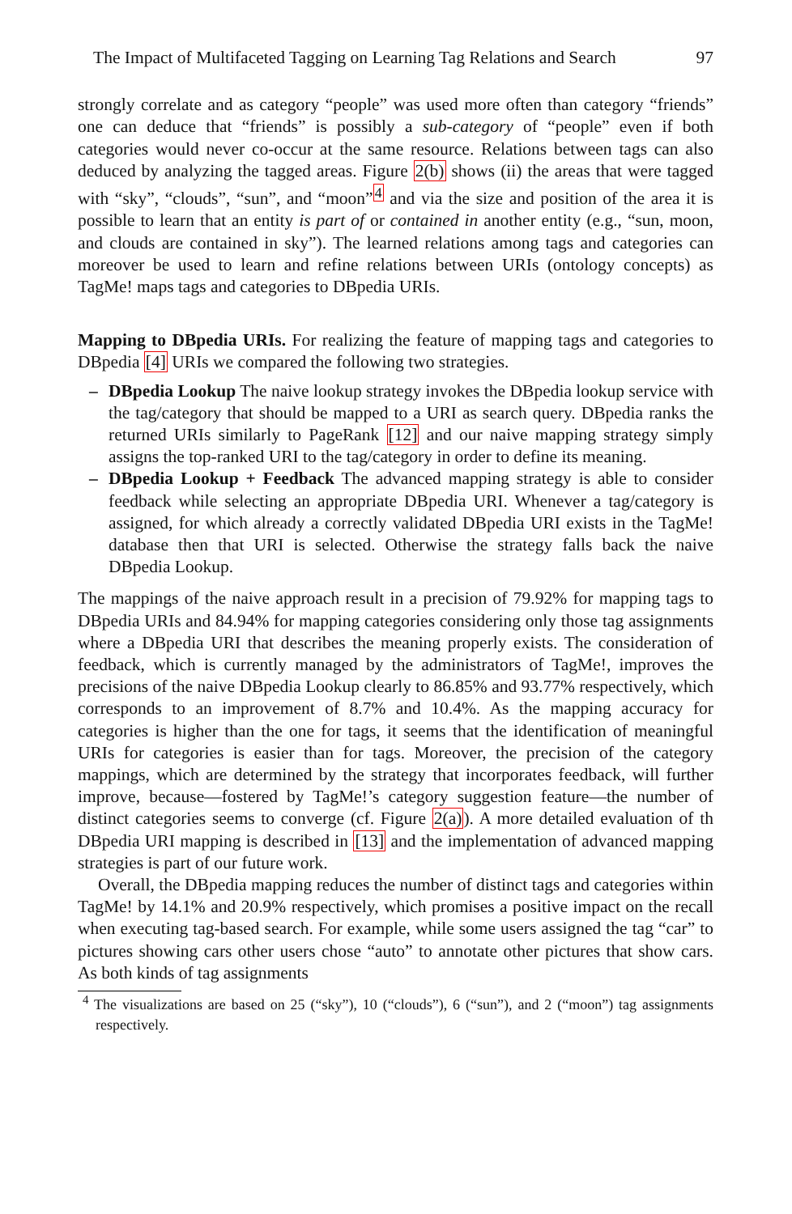The Impact of Multifaceted Tagging on Learning Tag Relations and Search 97
strongly correlate and as category “people” was used more often than category “friends” one can deduce that “friends” is possibly a sub-category of “people” even if both categories would never co-occur at the same resource. Relations between tags can also deduced by analyzing the tagged areas. Figure 2(b) shows (ii) the areas that were tagged with “sky”, “clouds”, “sun”, and “moon”<sup>4</sup> and via the size and position of the area it is possible to learn that an entity is part of or contained in another entity (e.g., “sun, moon, and clouds are contained in sky”). The learned relations among tags and categories can moreover be used to learn and refine relations between URIs (ontology concepts) as TagMe! maps tags and categories to DBpedia URIs.
Mapping to DBpedia URIs. For realizing the feature of mapping tags and categories to DBpedia [4] URIs we compared the following two strategies.
– DBpedia Lookup The naive lookup strategy invokes the DBpedia lookup service with the tag/category that should be mapped to a URI as search query. DBpedia ranks the returned URIs similarly to PageRank [12] and our naive mapping strategy simply assigns the top-ranked URI to the tag/category in order to define its meaning.
– DBpedia Lookup + Feedback The advanced mapping strategy is able to consider feedback while selecting an appropriate DBpedia URI. Whenever a tag/category is assigned, for which already a correctly validated DBpedia URI exists in the TagMe! database then that URI is selected. Otherwise the strategy falls back the naive DBpedia Lookup.
The mappings of the naive approach result in a precision of 79.92% for mapping tags to DBpedia URIs and 84.94% for mapping categories considering only those tag assignments where a DBpedia URI that describes the meaning properly exists. The consideration of feedback, which is currently managed by the administrators of TagMe!, improves the precisions of the naive DBpedia Lookup clearly to 86.85% and 93.77% respectively, which corresponds to an improvement of 8.7% and 10.4%. As the mapping accuracy for categories is higher than the one for tags, it seems that the identification of meaningful URIs for categories is easier than for tags. Moreover, the precision of the category mappings, which are determined by the strategy that incorporates feedback, will further improve, because—fostered by TagMe!’s category suggestion feature—the number of distinct categories seems to converge (cf. Figure 2(a)). A more detailed evaluation of th DBpedia URI mapping is described in [13] and the implementation of advanced mapping strategies is part of our future work.
Overall, the DBpedia mapping reduces the number of distinct tags and categories within TagMe! by 14.1% and 20.9% respectively, which promises a positive impact on the recall when executing tag-based search. For example, while some users assigned the tag “car” to pictures showing cars other users chose “auto” to annotate other pictures that show cars. As both kinds of tag assignments
<sup>4</sup> The visualizations are based on 25 (“sky”), 10 (“clouds”), 6 (“sun”), and 2 (“moon”) tag assignments respectively.